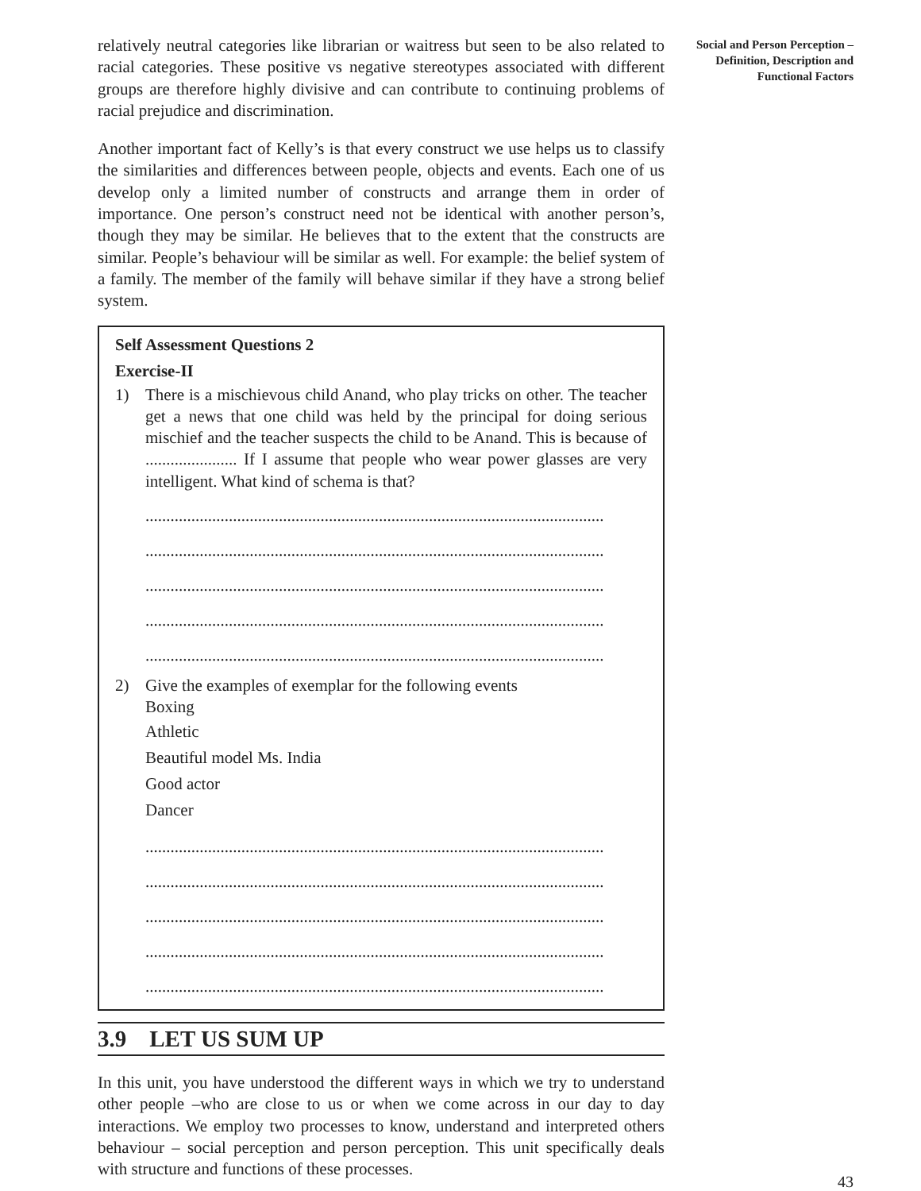relatively neutral categories like librarian or waitress but seen to be also related to racial categories. These positive vs negative stereotypes associated with different groups are therefore highly divisive and can contribute to continuing problems of racial prejudice and discrimination.
Another important fact of Kelly’s is that every construct we use helps us to classify the similarities and differences between people, objects and events. Each one of us develop only a limited number of constructs and arrange them in order of importance. One person’s construct need not be identical with another person’s, though they may be similar. He believes that to the extent that the constructs are similar. People’s behaviour will be similar as well. For example: the belief system of a family. The member of the family will behave similar if they have a strong belief system.
Self Assessment Questions 2
Exercise-II
1) There is a mischievous child Anand, who play tricks on other. The teacher get a news that one child was held by the principal for doing serious mischief and the teacher suspects the child to be Anand. This is because of ...................... If I assume that people who wear power glasses are very intelligent. What kind of schema is that?
..............................................................................................................
..............................................................................................................
..............................................................................................................
..............................................................................................................
..............................................................................................................
2) Give the examples of exemplar for the following events
Boxing
Athletic
Beautiful model Ms. India
Good actor
Dancer
..............................................................................................................
..............................................................................................................
..............................................................................................................
..............................................................................................................
..............................................................................................................
3.9 LET US SUM UP
In this unit, you have understood the different ways in which we try to understand other people –who are close to us or when we come across in our day to day interactions. We employ two processes to know, understand and interpreted others behaviour – social perception and person perception. This unit specifically deals with structure and functions of these processes.
Social and Person Perception – Definition, Description and Functional Factors
43